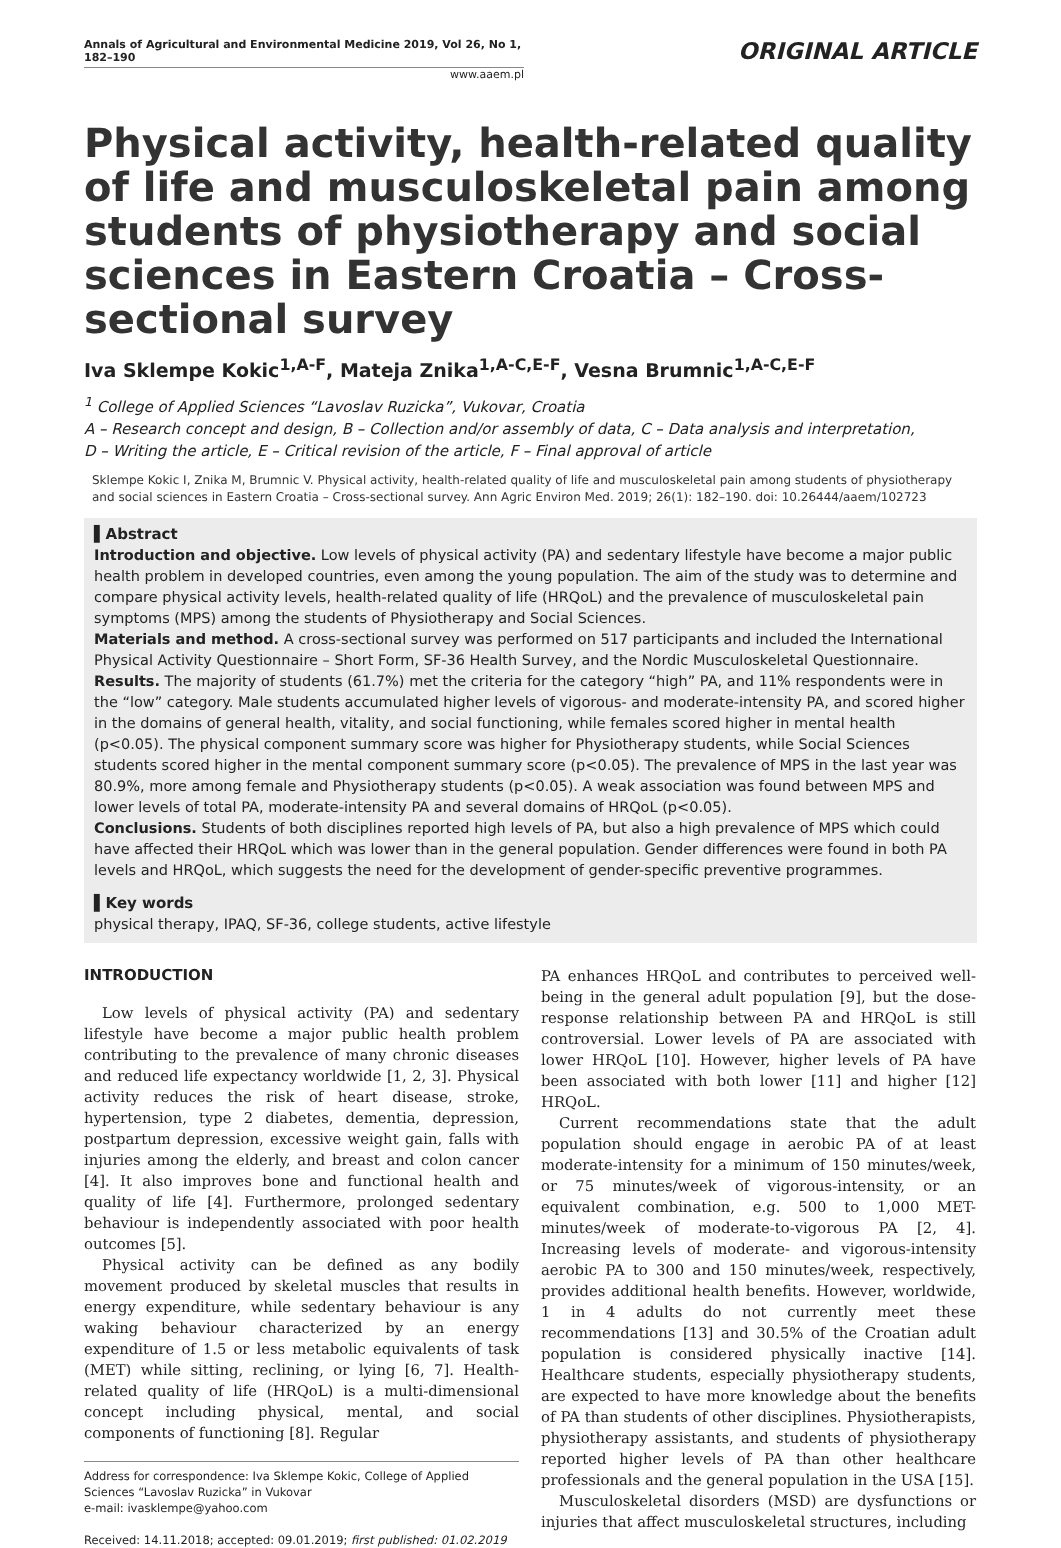Annals of Agricultural and Environmental Medicine 2019, Vol 26, No 1, 182–190
www.aaem.pl
ORIGINAL ARTICLE
Physical activity, health-related quality of life and musculoskeletal pain among students of physiotherapy and social sciences in Eastern Croatia – Cross-sectional survey
Iva Sklempe Kokic<sup>1,A-F</sup>, Mateja Znika<sup>1,A-C,E-F</sup>, Vesna Brumnic<sup>1,A-C,E-F</sup>
<sup>1</sup> College of Applied Sciences “Lavoslav Ruzicka”, Vukovar, Croatia
A – Research concept and design, B – Collection and/or assembly of data, C – Data analysis and interpretation,
D – Writing the article, E – Critical revision of the article, F – Final approval of article
Sklempe Kokic I, Znika M, Brumnic V. Physical activity, health-related quality of life and musculoskeletal pain among students of physiotherapy and social sciences in Eastern Croatia – Cross-sectional survey. Ann Agric Environ Med. 2019; 26(1): 182–190. doi: 10.26444/aaem/102723
▌Abstract
Introduction and objective. Low levels of physical activity (PA) and sedentary lifestyle have become a major public health problem in developed countries, even among the young population. The aim of the study was to determine and compare physical activity levels, health-related quality of life (HRQoL) and the prevalence of musculoskeletal pain symptoms (MPS) among the students of Physiotherapy and Social Sciences.
Materials and method. A cross-sectional survey was performed on 517 participants and included the International Physical Activity Questionnaire – Short Form, SF-36 Health Survey, and the Nordic Musculoskeletal Questionnaire.
Results. The majority of students (61.7%) met the criteria for the category “high” PA, and 11% respondents were in the “low” category. Male students accumulated higher levels of vigorous- and moderate-intensity PA, and scored higher in the domains of general health, vitality, and social functioning, while females scored higher in mental health (p<0.05). The physical component summary score was higher for Physiotherapy students, while Social Sciences students scored higher in the mental component summary score (p<0.05). The prevalence of MPS in the last year was 80.9%, more among female and Physiotherapy students (p<0.05). A weak association was found between MPS and lower levels of total PA, moderate-intensity PA and several domains of HRQoL (p<0.05).
Conclusions. Students of both disciplines reported high levels of PA, but also a high prevalence of MPS which could have affected their HRQoL which was lower than in the general population. Gender differences were found in both PA levels and HRQoL, which suggests the need for the development of gender-specific preventive programmes.
▌Key words
physical therapy, IPAQ, SF-36, college students, active lifestyle
INTRODUCTION
Low levels of physical activity (PA) and sedentary lifestyle have become a major public health problem contributing to the prevalence of many chronic diseases and reduced life expectancy worldwide [1, 2, 3]. Physical activity reduces the risk of heart disease, stroke, hypertension, type 2 diabetes, dementia, depression, postpartum depression, excessive weight gain, falls with injuries among the elderly, and breast and colon cancer [4]. It also improves bone and functional health and quality of life [4]. Furthermore, prolonged sedentary behaviour is independently associated with poor health outcomes [5].
Physical activity can be defined as any bodily movement produced by skeletal muscles that results in energy expenditure, while sedentary behaviour is any waking behaviour characterized by an energy expenditure of 1.5 or less metabolic equivalents of task (MET) while sitting, reclining, or lying [6, 7]. Health-related quality of life (HRQoL) is a multi-dimensional concept including physical, mental, and social components of functioning [8]. Regular
Address for correspondence: Iva Sklempe Kokic, College of Applied Sciences “Lavoslav Ruzicka” in Vukovar
e-mail: ivasklempe@yahoo.com
Received: 14.11.2018; accepted: 09.01.2019; first published: 01.02.2019
PA enhances HRQoL and contributes to perceived well-being in the general adult population [9], but the dose-response relationship between PA and HRQoL is still controversial. Lower levels of PA are associated with lower HRQoL [10]. However, higher levels of PA have been associated with both lower [11] and higher [12] HRQoL.
Current recommendations state that the adult population should engage in aerobic PA of at least moderate-intensity for a minimum of 150 minutes/week, or 75 minutes/week of vigorous-intensity, or an equivalent combination, e.g. 500 to 1,000 MET-minutes/week of moderate-to-vigorous PA [2, 4]. Increasing levels of moderate- and vigorous-intensity aerobic PA to 300 and 150 minutes/week, respectively, provides additional health benefits. However, worldwide, 1 in 4 adults do not currently meet these recommendations [13] and 30.5% of the Croatian adult population is considered physically inactive [14]. Healthcare students, especially physiotherapy students, are expected to have more knowledge about the benefits of PA than students of other disciplines. Physiotherapists, physiotherapy assistants, and students of physiotherapy reported higher levels of PA than other healthcare professionals and the general population in the USA [15].
Musculoskeletal disorders (MSD) are dysfunctions or injuries that affect musculoskeletal structures, including